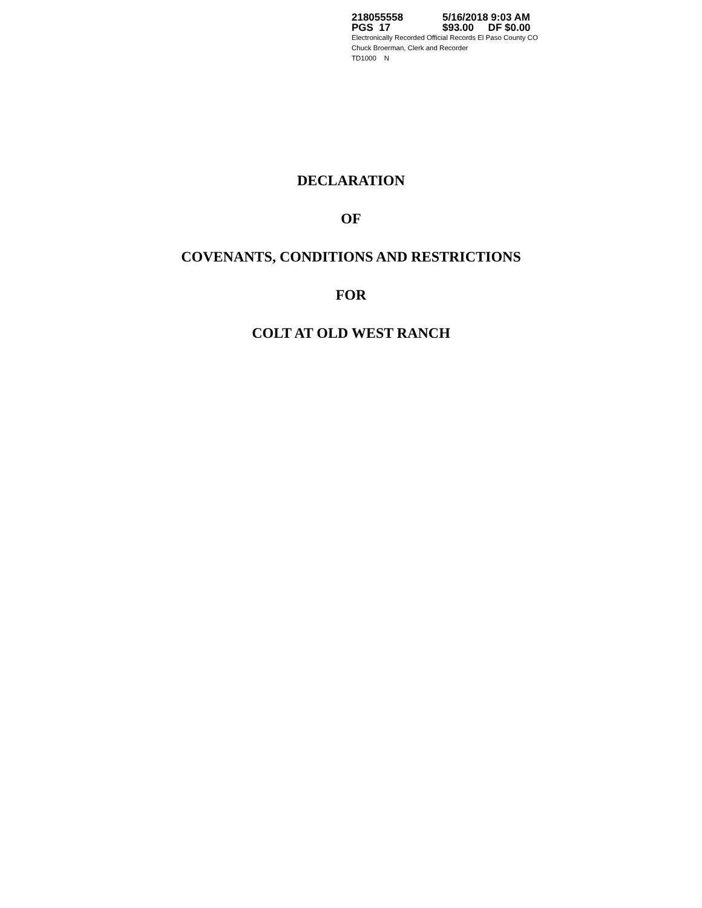218055558 5/16/2018 9:03 AM
PGS 17 $93.00 DF $0.00
Electronically Recorded Official Records El Paso County CO
Chuck Broerman, Clerk and Recorder
TD1000 N
DECLARATION
OF
COVENANTS, CONDITIONS AND RESTRICTIONS
FOR
COLT AT OLD WEST RANCH